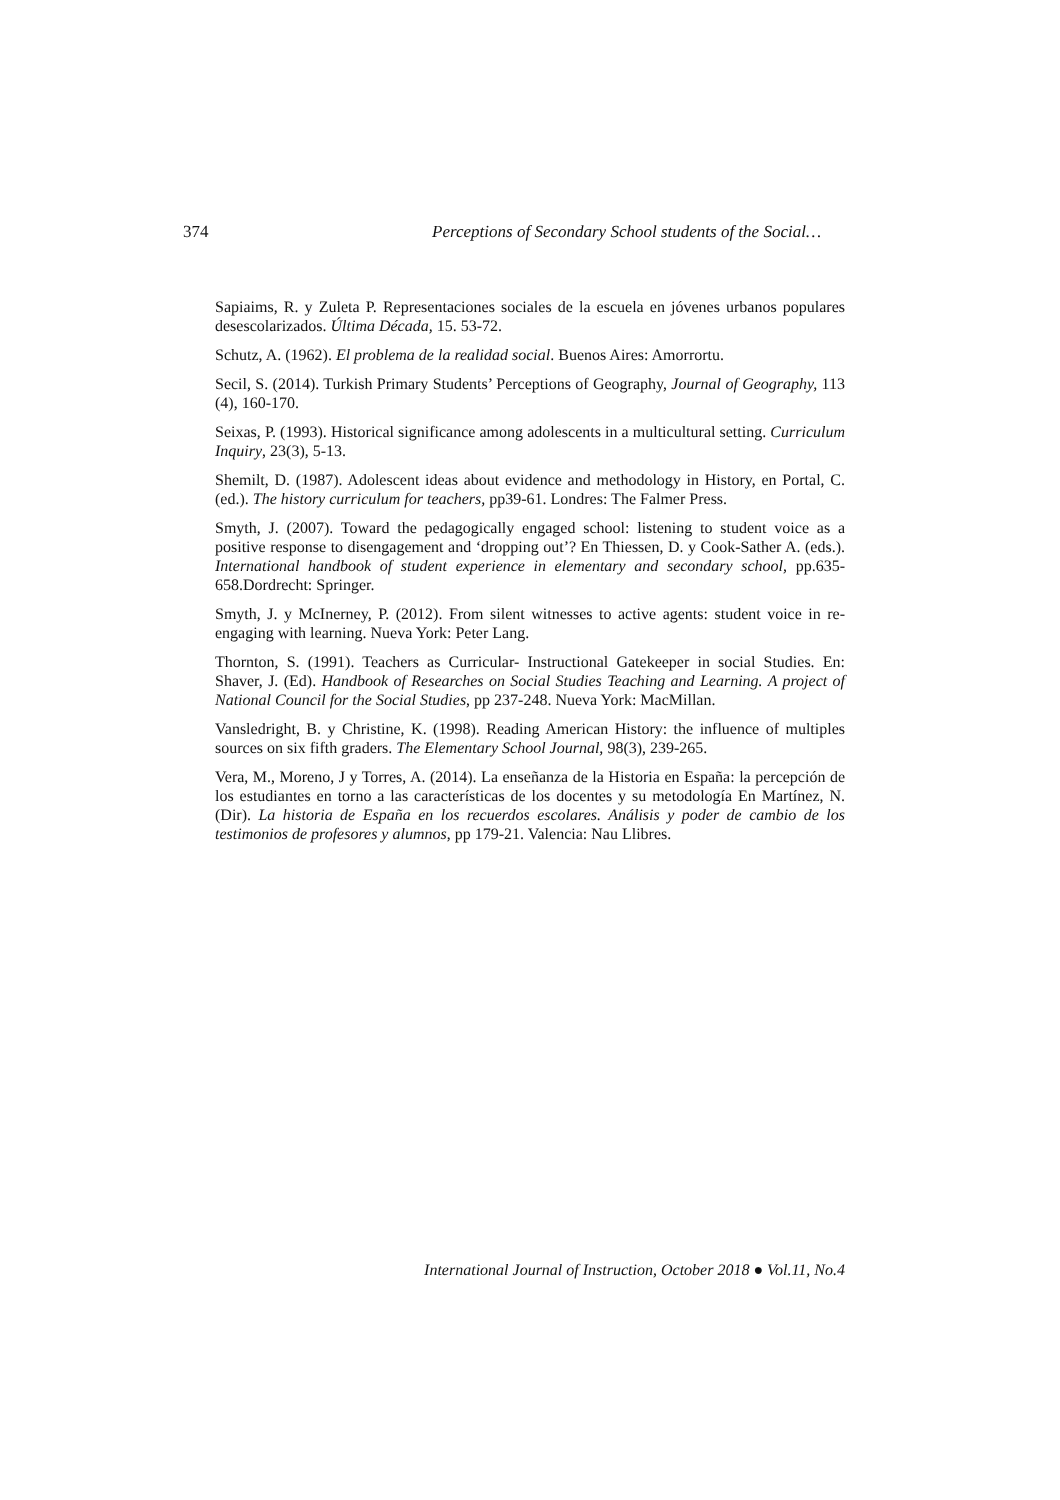374 Perceptions of Secondary School students of the Social…
Sapiaims, R. y Zuleta P. Representaciones sociales de la escuela en jóvenes urbanos populares desescolarizados. Última Década, 15. 53-72.
Schutz, A. (1962). El problema de la realidad social. Buenos Aires: Amorrortu.
Secil, S. (2014). Turkish Primary Students’ Perceptions of Geography, Journal of Geography, 113 (4), 160-170.
Seixas, P. (1993). Historical significance among adolescents in a multicultural setting. Curriculum Inquiry, 23(3), 5-13.
Shemilt, D. (1987). Adolescent ideas about evidence and methodology in History, en Portal, C. (ed.). The history curriculum for teachers, pp39-61. Londres: The Falmer Press.
Smyth, J. (2007). Toward the pedagogically engaged school: listening to student voice as a positive response to disengagement and ‘dropping out’? En Thiessen, D. y Cook-Sather A. (eds.). International handbook of student experience in elementary and secondary school, pp.635-658.Dordrecht: Springer.
Smyth, J. y McInerney, P. (2012). From silent witnesses to active agents: student voice in re-engaging with learning. Nueva York: Peter Lang.
Thornton, S. (1991). Teachers as Curricular- Instructional Gatekeeper in social Studies. En: Shaver, J. (Ed). Handbook of Researches on Social Studies Teaching and Learning. A project of National Council for the Social Studies, pp 237-248. Nueva York: MacMillan.
Vansledright, B. y Christine, K. (1998). Reading American History: the influence of multiples sources on six fifth graders. The Elementary School Journal, 98(3), 239-265.
Vera, M., Moreno, J y Torres, A. (2014). La enseñanza de la Historia en España: la percepción de los estudiantes en torno a las características de los docentes y su metodología En Martínez, N. (Dir). La historia de España en los recuerdos escolares. Análisis y poder de cambio de los testimonios de profesores y alumnos, pp 179-21. Valencia: Nau Llibres.
International Journal of Instruction, October 2018 ● Vol.11, No.4